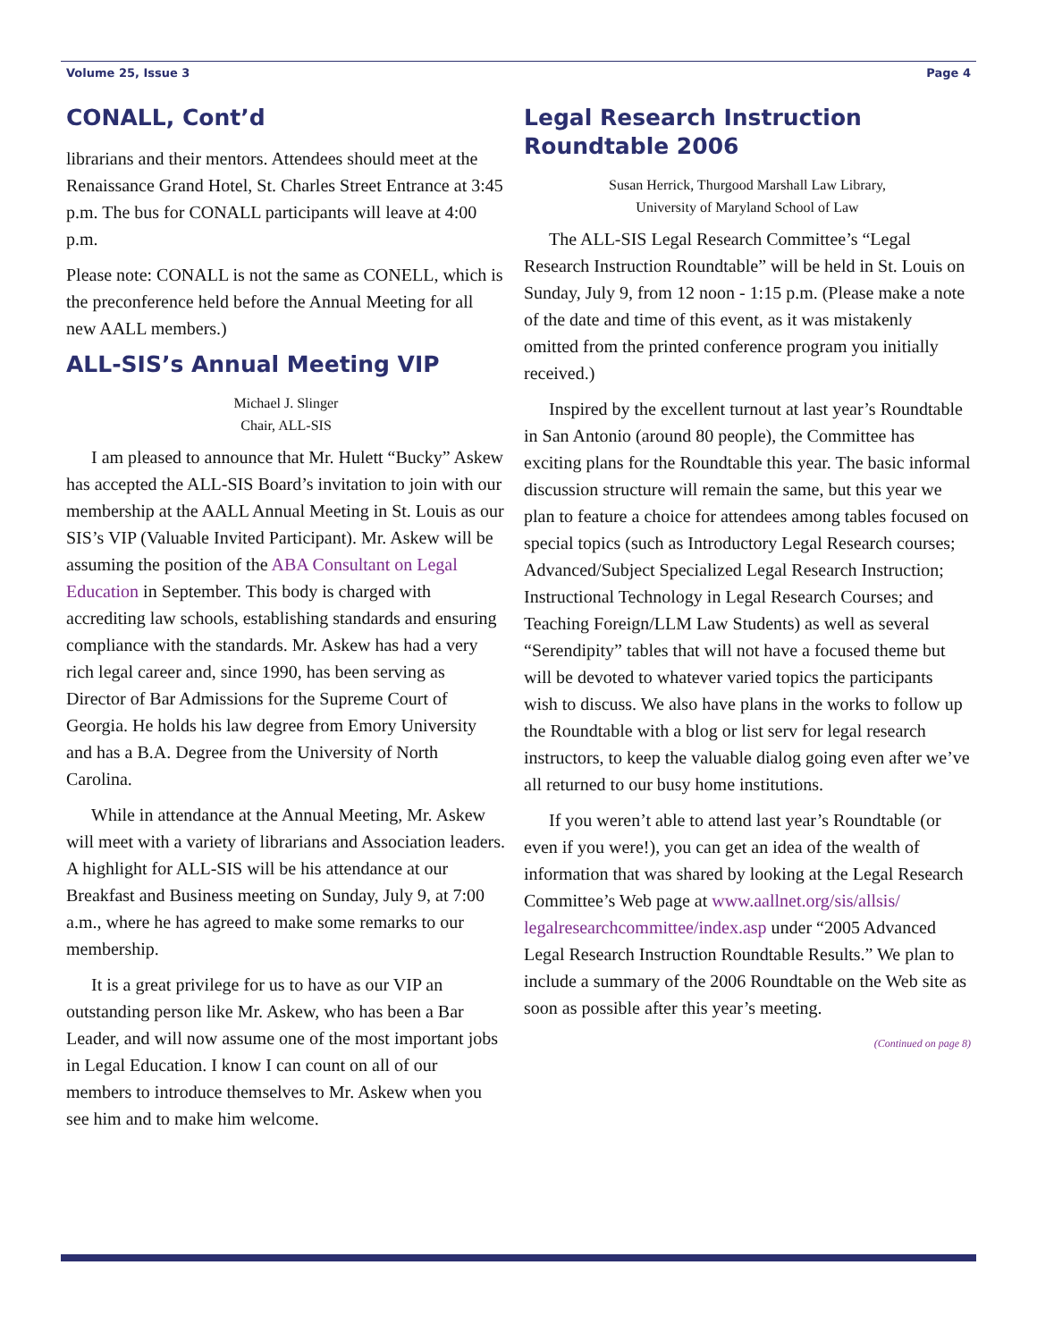Volume 25, Issue 3 Page 4
CONALL, Cont’d
librarians and their mentors. Attendees should meet at the Renaissance Grand Hotel, St. Charles Street Entrance at 3:45 p.m. The bus for CONALL participants will leave at 4:00 p.m.
Please note: CONALL is not the same as CONELL, which is the preconference held before the Annual Meeting for all new AALL members.)
ALL-SIS’s Annual Meeting VIP
Michael J. Slinger
Chair, ALL-SIS
I am pleased to announce that Mr. Hulett “Bucky” Askew has accepted the ALL-SIS Board’s invitation to join with our membership at the AALL Annual Meeting in St. Louis as our SIS’s VIP (Valuable Invited Participant). Mr. Askew will be assuming the position of the ABA Consultant on Legal Education in September. This body is charged with accrediting law schools, establishing standards and ensuring compliance with the standards. Mr. Askew has had a very rich legal career and, since 1990, has been serving as Director of Bar Admissions for the Supreme Court of Georgia. He holds his law degree from Emory University and has a B.A. Degree from the University of North Carolina.
While in attendance at the Annual Meeting, Mr. Askew will meet with a variety of librarians and Association leaders. A highlight for ALL-SIS will be his attendance at our Breakfast and Business meeting on Sunday, July 9, at 7:00 a.m., where he has agreed to make some remarks to our membership.
It is a great privilege for us to have as our VIP an outstanding person like Mr. Askew, who has been a Bar Leader, and will now assume one of the most important jobs in Legal Education. I know I can count on all of our members to introduce themselves to Mr. Askew when you see him and to make him welcome.
Legal Research Instruction Roundtable 2006
Susan Herrick, Thurgood Marshall Law Library,
University of Maryland School of Law
The ALL-SIS Legal Research Committee’s “Legal Research Instruction Roundtable” will be held in St. Louis on Sunday, July 9, from 12 noon - 1:15 p.m. (Please make a note of the date and time of this event, as it was mistakenly omitted from the printed conference program you initially received.)
Inspired by the excellent turnout at last year’s Roundtable in San Antonio (around 80 people), the Committee has exciting plans for the Roundtable this year. The basic informal discussion structure will remain the same, but this year we plan to feature a choice for attendees among tables focused on special topics (such as Introductory Legal Research courses; Advanced/Subject Specialized Legal Research Instruction; Instructional Technology in Legal Research Courses; and Teaching Foreign/LLM Law Students) as well as several “Serendipity” tables that will not have a focused theme but will be devoted to whatever varied topics the participants wish to discuss. We also have plans in the works to follow up the Roundtable with a blog or list serv for legal research instructors, to keep the valuable dialog going even after we’ve all returned to our busy home institutions.
If you weren’t able to attend last year’s Roundtable (or even if you were!), you can get an idea of the wealth of information that was shared by looking at the Legal Research Committee’s Web page at www.aallnet.org/sis/allsis/ legalresearchcommittee/index.asp under “2005 Advanced Legal Research Instruction Roundtable Results.” We plan to include a summary of the 2006 Roundtable on the Web site as soon as possible after this year’s meeting.
(Continued on page 8)